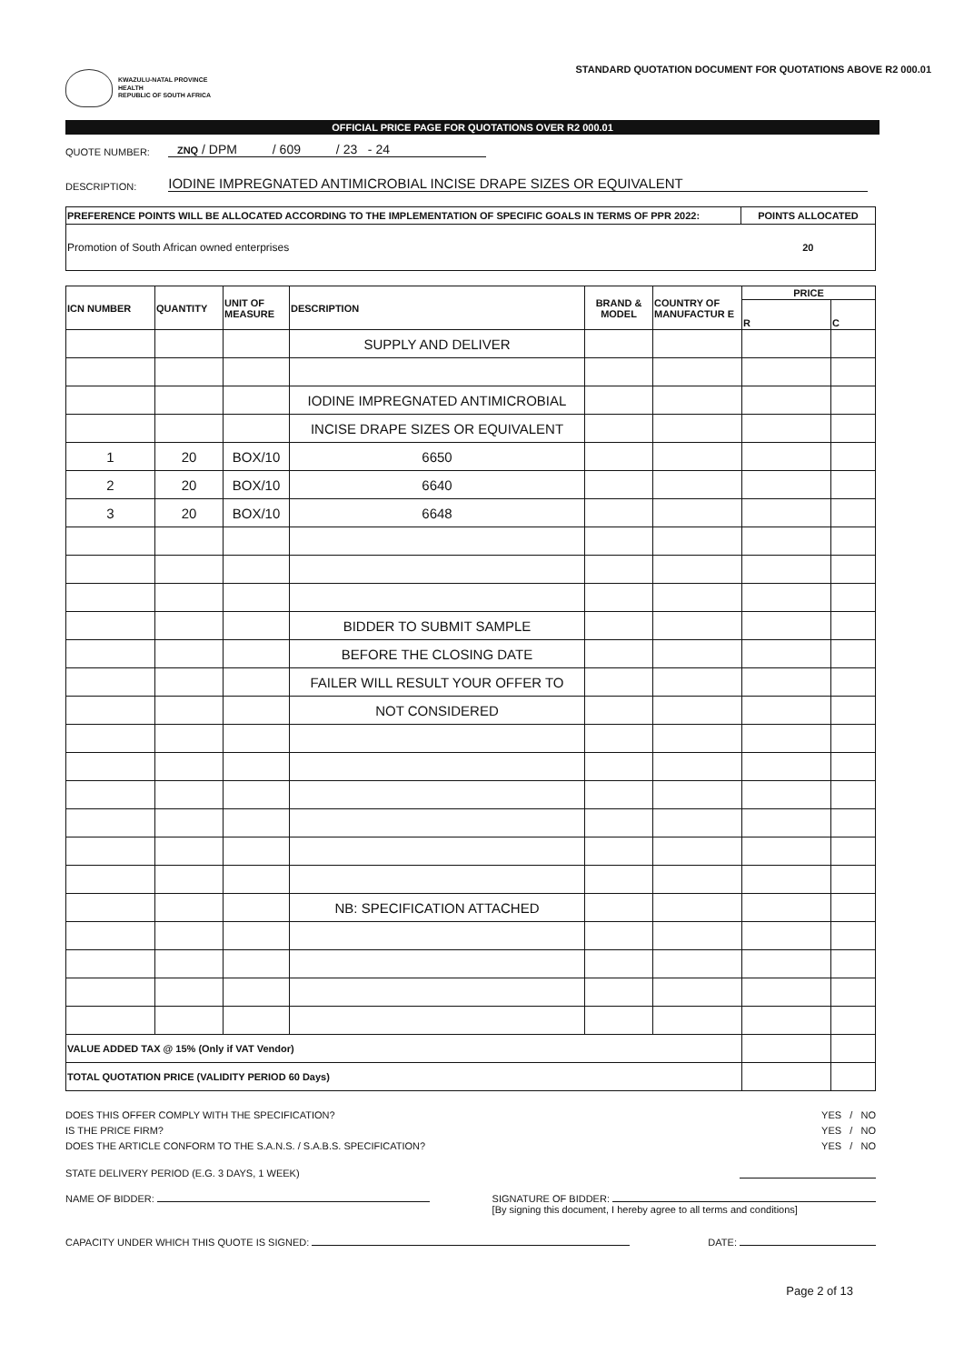KWAZULU-NATAL PROVINCE
HEALTH
REPUBLIC OF SOUTH AFRICA
STANDARD QUOTATION DOCUMENT FOR QUOTATIONS ABOVE R2 000.01
OFFICIAL PRICE PAGE FOR QUOTATIONS OVER R2 000.01
QUOTE NUMBER: ZNQ / DPM / 609 / 23 - 24
DESCRIPTION: IODINE IMPREGNATED ANTIMICROBIAL INCISE DRAPE SIZES OR EQUIVALENT
| PREFERENCE POINTS WILL BE ALLOCATED ACCORDING TO THE IMPLEMENTATION OF SPECIFIC GOALS IN TERMS OF PPR 2022: | POINTS ALLOCATED |
| --- | --- |
| Promotion of South African owned enterprises | 20 |
| ICN NUMBER | QUANTITY | UNIT OF MEASURE | DESCRIPTION | BRAND & MODEL | COUNTRY OF MANUFACTUR E | PRICE | |
| --- | --- | --- | --- | --- | --- | --- | --- |
| | | | | | | R | C |
| | | | SUPPLY AND DELIVER | | | | |
| | | | IODINE IMPREGNATED ANTIMICROBIAL | | | | |
| | | | INCISE DRAPE SIZES OR EQUIVALENT | | | | |
| 1 | 20 | BOX/10 | 6650 | | | | |
| 2 | 20 | BOX/10 | 6640 | | | | |
| 3 | 20 | BOX/10 | 6648 | | | | |
| | | | BIDDER TO SUBMIT SAMPLE | | | | |
| | | | BEFORE THE CLOSING DATE | | | | |
| | | | FAILER WILL RESULT YOUR OFFER TO | | | | |
| | | | NOT CONSIDERED | | | | |
| | | | NB: SPECIFICATION ATTACHED | | | | |
| VALUE ADDED TAX @ 15% (Only if VAT Vendor) | | | | | | | |
| TOTAL QUOTATION PRICE (VALIDITY PERIOD 60 Days) | | | | | | | |
DOES THIS OFFER COMPLY WITH THE SPECIFICATION? YES / NO
IS THE PRICE FIRM? YES / NO
DOES THE ARTICLE CONFORM TO THE S.A.N.S. / S.A.B.S. SPECIFICATION? YES / NO
STATE DELIVERY PERIOD (E.G. 3 DAYS, 1 WEEK)
NAME OF BIDDER: SIGNATURE OF BIDDER:
[By signing this document, I hereby agree to all terms and conditions]
CAPACITY UNDER WHICH THIS QUOTE IS SIGNED: DATE:
Page 2 of 13